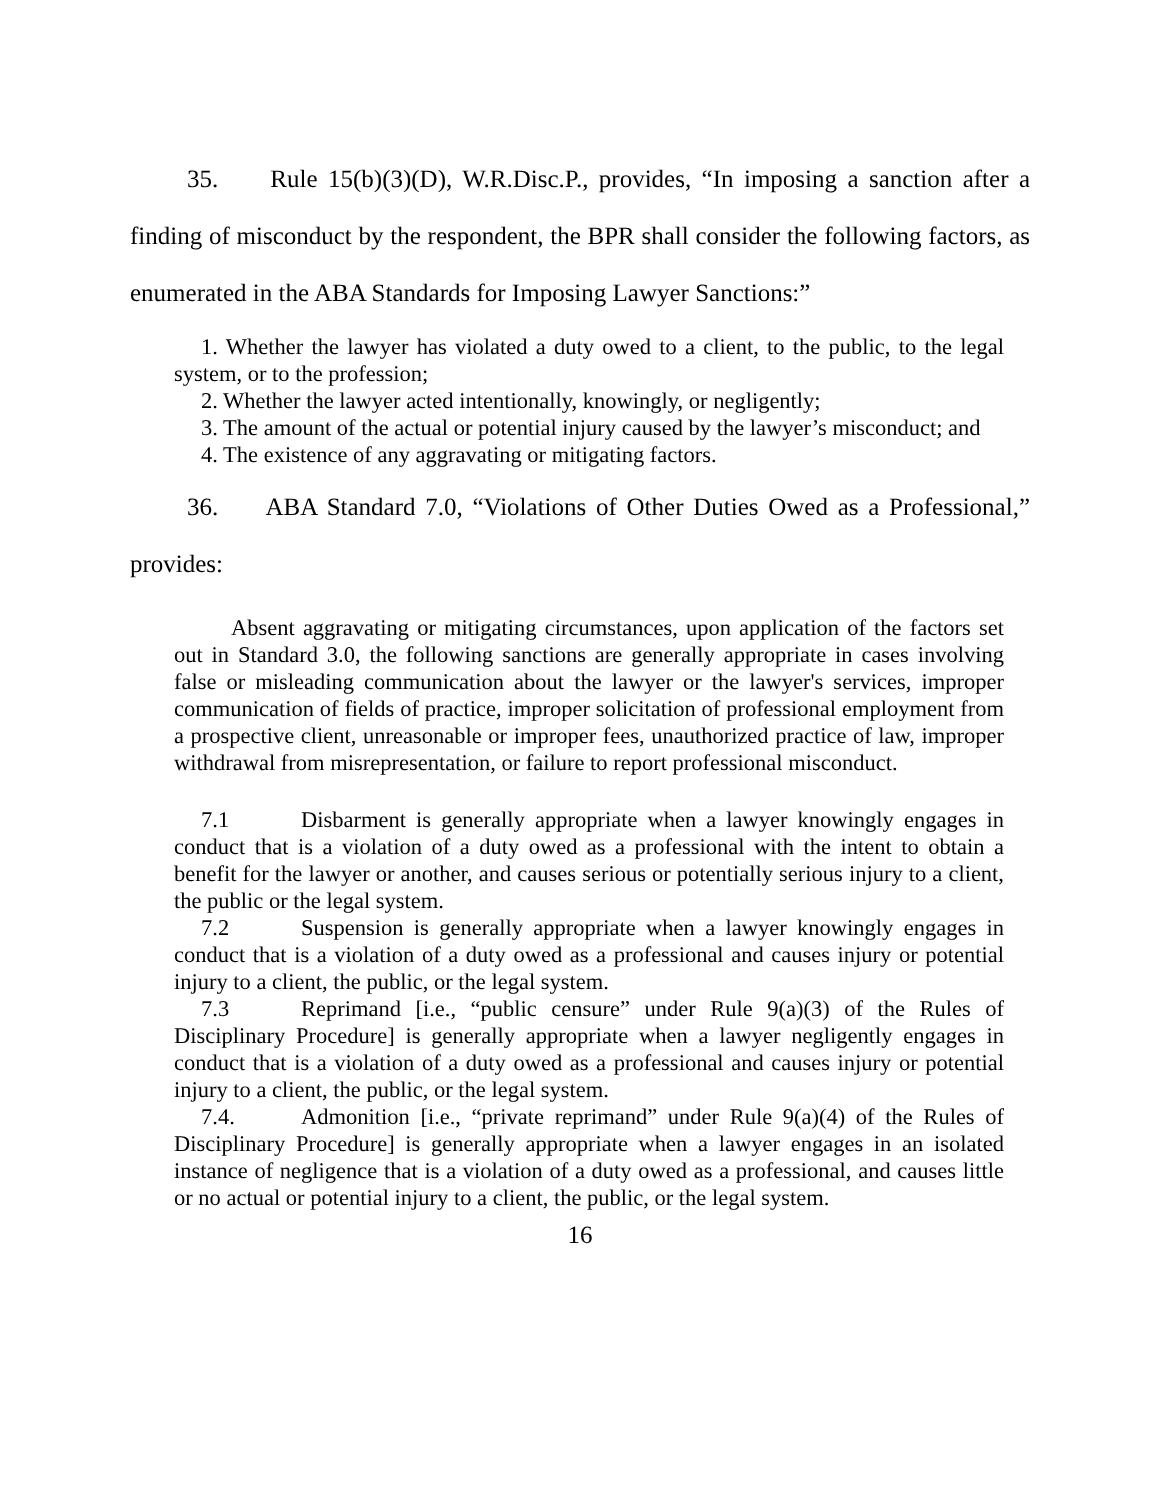35. Rule 15(b)(3)(D), W.R.Disc.P., provides, “In imposing a sanction after a finding of misconduct by the respondent, the BPR shall consider the following factors, as enumerated in the ABA Standards for Imposing Lawyer Sanctions:”
1. Whether the lawyer has violated a duty owed to a client, to the public, to the legal system, or to the profession;
2. Whether the lawyer acted intentionally, knowingly, or negligently;
3. The amount of the actual or potential injury caused by the lawyer’s misconduct; and
4. The existence of any aggravating or mitigating factors.
36. ABA Standard 7.0, “Violations of Other Duties Owed as a Professional,” provides:
Absent aggravating or mitigating circumstances, upon application of the factors set out in Standard 3.0, the following sanctions are generally appropriate in cases involving false or misleading communication about the lawyer or the lawyer's services, improper communication of fields of practice, improper solicitation of professional employment from a prospective client, unreasonable or improper fees, unauthorized practice of law, improper withdrawal from misrepresentation, or failure to report professional misconduct.
7.1 Disbarment is generally appropriate when a lawyer knowingly engages in conduct that is a violation of a duty owed as a professional with the intent to obtain a benefit for the lawyer or another, and causes serious or potentially serious injury to a client, the public or the legal system.
7.2 Suspension is generally appropriate when a lawyer knowingly engages in conduct that is a violation of a duty owed as a professional and causes injury or potential injury to a client, the public, or the legal system.
7.3 Reprimand [i.e., “public censure” under Rule 9(a)(3) of the Rules of Disciplinary Procedure] is generally appropriate when a lawyer negligently engages in conduct that is a violation of a duty owed as a professional and causes injury or potential injury to a client, the public, or the legal system.
7.4. Admonition [i.e., “private reprimand” under Rule 9(a)(4) of the Rules of Disciplinary Procedure] is generally appropriate when a lawyer engages in an isolated instance of negligence that is a violation of a duty owed as a professional, and causes little or no actual or potential injury to a client, the public, or the legal system.
16